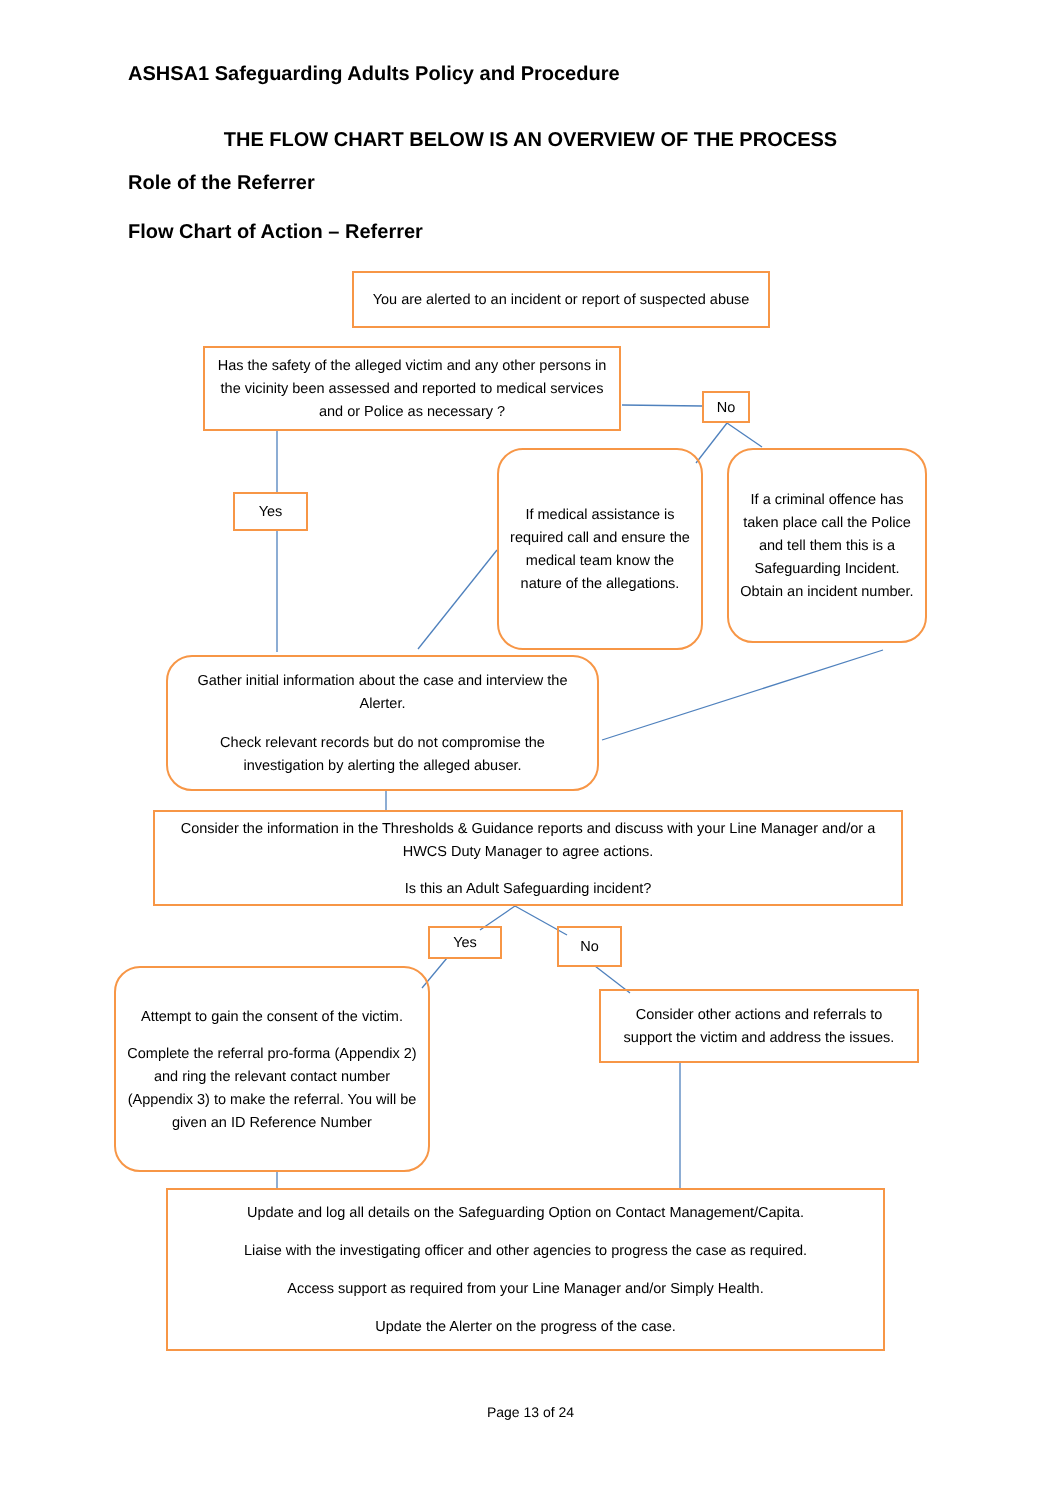ASHSA1 Safeguarding Adults Policy and Procedure
THE FLOW CHART BELOW IS AN OVERVIEW OF THE PROCESS
Role of the Referrer
Flow Chart of Action – Referrer
You are alerted to an incident or report of suspected abuse
Has the safety of the alleged victim and any other persons in the vicinity been assessed and reported to medical services and or Police as necessary ?
No
Yes
If medical assistance is required call and ensure the medical team know the nature of the allegations.
If a criminal offence has taken place call the Police and tell them this is a Safeguarding Incident. Obtain an incident number.
Gather initial information about the case and interview the Alerter.
Check relevant records but do not compromise the investigation by alerting the alleged abuser.
Consider the information in the Thresholds & Guidance reports and discuss with your Line Manager and/or a HWCS Duty Manager to agree actions.
Is this an Adult Safeguarding incident?
Yes No
Attempt to gain the consent of the victim.
Complete the referral pro-forma (Appendix 2) and ring the relevant contact number (Appendix 3) to make the referral. You will be given an ID Reference Number
Consider other actions and referrals to support the victim and address the issues.
Update and log all details on the Safeguarding Option on Contact Management/Capita.
Liaise with the investigating officer and other agencies to progress the case as required.
Access support as required from your Line Manager and/or Simply Health.
Update the Alerter on the progress of the case.
Page 13 of 24